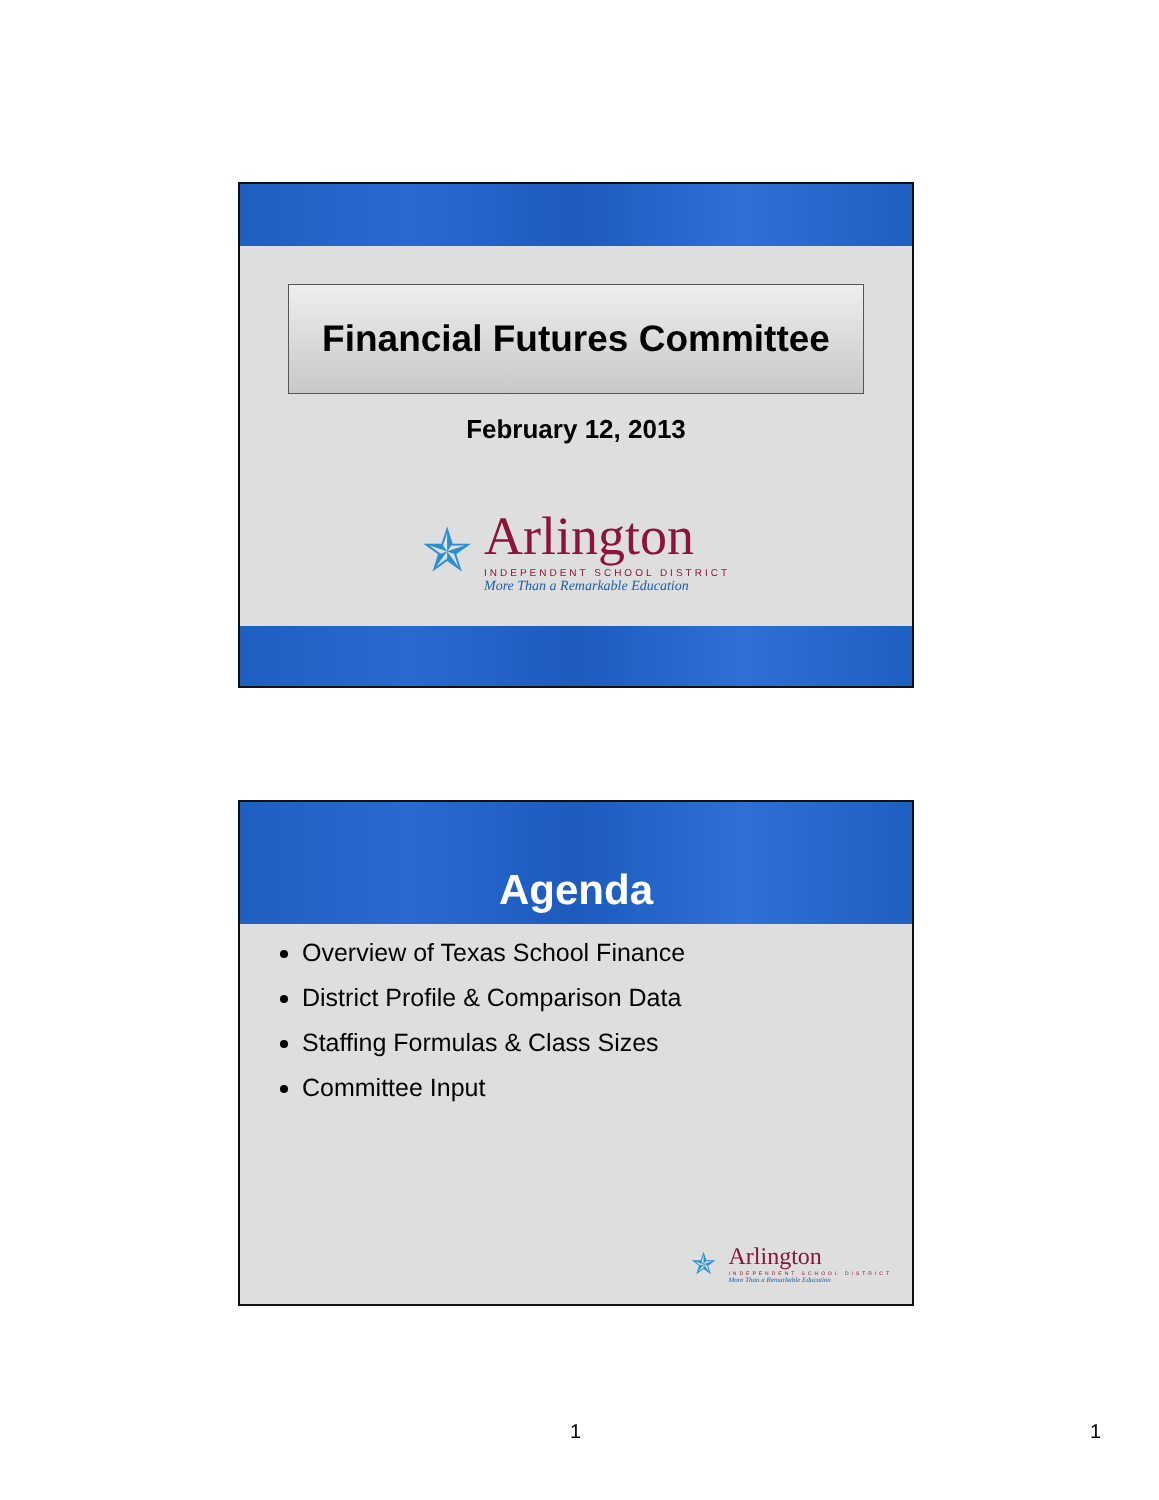Financial Futures Committee
February 12, 2013
✯
Arlington
INDEPENDENT SCHOOL DISTRICT
More Than a Remarkable Education
Agenda
Overview of Texas School Finance
District Profile & Comparison Data
Staffing Formulas & Class Sizes
Committee Input
✯
Arlington
INDEPENDENT SCHOOL DISTRICT
More Than a Remarkable Education
1 1